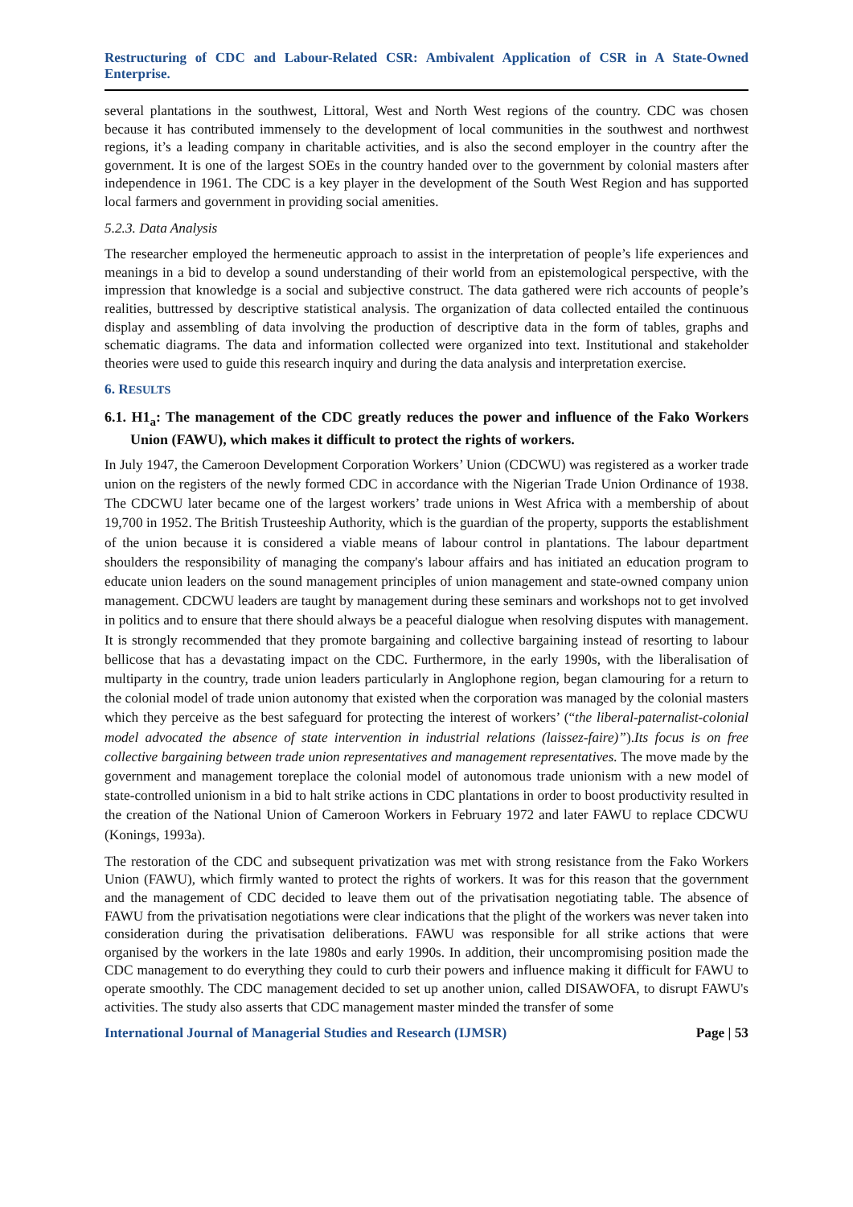Restructuring of CDC and Labour-Related CSR: Ambivalent Application of CSR in A State-Owned Enterprise.
several plantations in the southwest, Littoral, West and North West regions of the country. CDC was chosen because it has contributed immensely to the development of local communities in the southwest and northwest regions, it’s a leading company in charitable activities, and is also the second employer in the country after the government. It is one of the largest SOEs in the country handed over to the government by colonial masters after independence in 1961. The CDC is a key player in the development of the South West Region and has supported local farmers and government in providing social amenities.
5.2.3. Data Analysis
The researcher employed the hermeneutic approach to assist in the interpretation of people’s life experiences and meanings in a bid to develop a sound understanding of their world from an epistemological perspective, with the impression that knowledge is a social and subjective construct. The data gathered were rich accounts of people’s realities, buttressed by descriptive statistical analysis. The organization of data collected entailed the continuous display and assembling of data involving the production of descriptive data in the form of tables, graphs and schematic diagrams. The data and information collected were organized into text. Institutional and stakeholder theories were used to guide this research inquiry and during the data analysis and interpretation exercise.
6. RESULTS
6.1. H1<sub>a</sub>: The management of the CDC greatly reduces the power and influence of the Fako Workers Union (FAWU), which makes it difficult to protect the rights of workers.
In July 1947, the Cameroon Development Corporation Workers’ Union (CDCWU) was registered as a worker trade union on the registers of the newly formed CDC in accordance with the Nigerian Trade Union Ordinance of 1938. The CDCWU later became one of the largest workers’ trade unions in West Africa with a membership of about 19,700 in 1952. The British Trusteeship Authority, which is the guardian of the property, supports the establishment of the union because it is considered a viable means of labour control in plantations. The labour department shoulders the responsibility of managing the company's labour affairs and has initiated an education program to educate union leaders on the sound management principles of union management and state-owned company union management. CDCWU leaders are taught by management during these seminars and workshops not to get involved in politics and to ensure that there should always be a peaceful dialogue when resolving disputes with management. It is strongly recommended that they promote bargaining and collective bargaining instead of resorting to labour bellicose that has a devastating impact on the CDC. Furthermore, in the early 1990s, with the liberalisation of multiparty in the country, trade union leaders particularly in Anglophone region, began clamouring for a return to the colonial model of trade union autonomy that existed when the corporation was managed by the colonial masters which they perceive as the best safeguard for protecting the interest of workers’ (“the liberal-paternalist-colonial model advocated the absence of state intervention in industrial relations (laissez-faire)”).Its focus is on free collective bargaining between trade union representatives and management representatives. The move made by the government and management toreplace the colonial model of autonomous trade unionism with a new model of state-controlled unionism in a bid to halt strike actions in CDC plantations in order to boost productivity resulted in the creation of the National Union of Cameroon Workers in February 1972 and later FAWU to replace CDCWU (Konings, 1993a).
The restoration of the CDC and subsequent privatization was met with strong resistance from the Fako Workers Union (FAWU), which firmly wanted to protect the rights of workers. It was for this reason that the government and the management of CDC decided to leave them out of the privatisation negotiating table. The absence of FAWU from the privatisation negotiations were clear indications that the plight of the workers was never taken into consideration during the privatisation deliberations. FAWU was responsible for all strike actions that were organised by the workers in the late 1980s and early 1990s. In addition, their uncompromising position made the CDC management to do everything they could to curb their powers and influence making it difficult for FAWU to operate smoothly. The CDC management decided to set up another union, called DISAWOFA, to disrupt FAWU's activities. The study also asserts that CDC management master minded the transfer of some
International Journal of Managerial Studies and Research (IJMSR) Page | 53